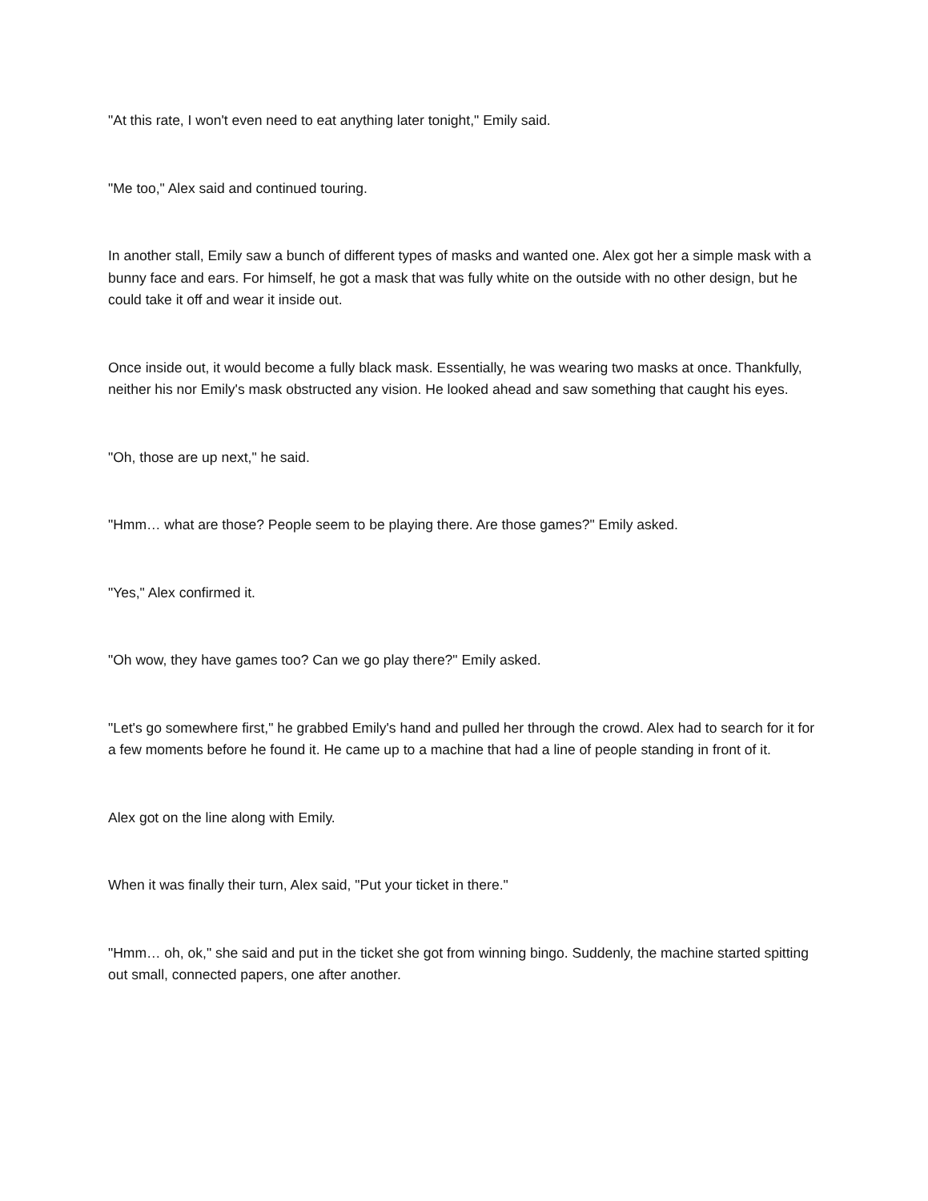"At this rate, I won't even need to eat anything later tonight," Emily said.
"Me too," Alex said and continued touring.
In another stall, Emily saw a bunch of different types of masks and wanted one. Alex got her a simple mask with a bunny face and ears. For himself, he got a mask that was fully white on the outside with no other design, but he could take it off and wear it inside out.
Once inside out, it would become a fully black mask. Essentially, he was wearing two masks at once. Thankfully, neither his nor Emily's mask obstructed any vision. He looked ahead and saw something that caught his eyes.
"Oh, those are up next," he said.
"Hmm… what are those? People seem to be playing there. Are those games?" Emily asked.
"Yes," Alex confirmed it.
"Oh wow, they have games too? Can we go play there?" Emily asked.
"Let's go somewhere first," he grabbed Emily's hand and pulled her through the crowd. Alex had to search for it for a few moments before he found it. He came up to a machine that had a line of people standing in front of it.
Alex got on the line along with Emily.
When it was finally their turn, Alex said, "Put your ticket in there."
"Hmm… oh, ok," she said and put in the ticket she got from winning bingo. Suddenly, the machine started spitting out small, connected papers, one after another.